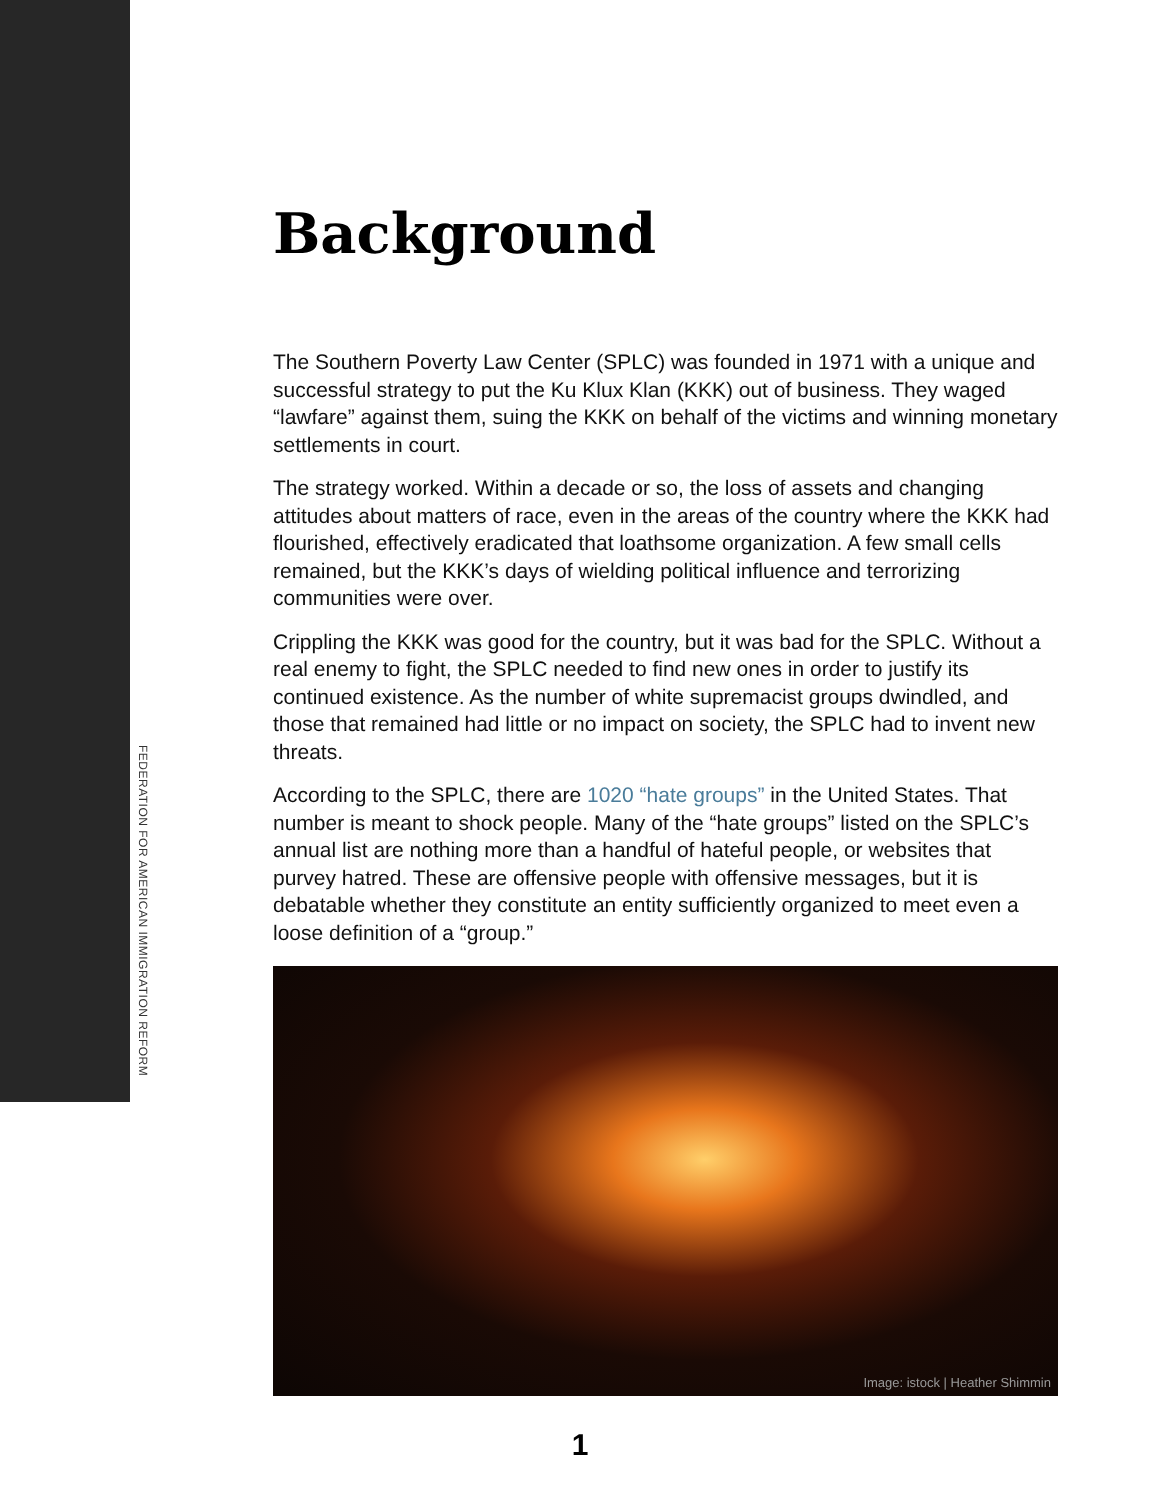FEDERATION FOR AMERICAN IMMIGRATION REFORM
Background
The Southern Poverty Law Center (SPLC) was founded in 1971 with a unique and successful strategy to put the Ku Klux Klan (KKK) out of business. They waged “lawfare” against them, suing the KKK on behalf of the victims and winning monetary settlements in court.
The strategy worked. Within a decade or so, the loss of assets and changing attitudes about matters of race, even in the areas of the country where the KKK had flourished, effectively eradicated that loathsome organization. A few small cells remained, but the KKK’s days of wielding political influence and terrorizing communities were over.
Crippling the KKK was good for the country, but it was bad for the SPLC. Without a real enemy to fight, the SPLC needed to find new ones in order to justify its continued existence. As the number of white supremacist groups dwindled, and those that remained had little or no impact on society, the SPLC had to invent new threats.
According to the SPLC, there are 1020 “hate groups” in the United States. That number is meant to shock people. Many of the “hate groups” listed on the SPLC’s annual list are nothing more than a handful of hateful people, or websites that purvey hatred. These are offensive people with offensive messages, but it is debatable whether they constitute an entity sufficiently organized to meet even a loose definition of a “group.”
Image: istock | Heather Shimmin
1